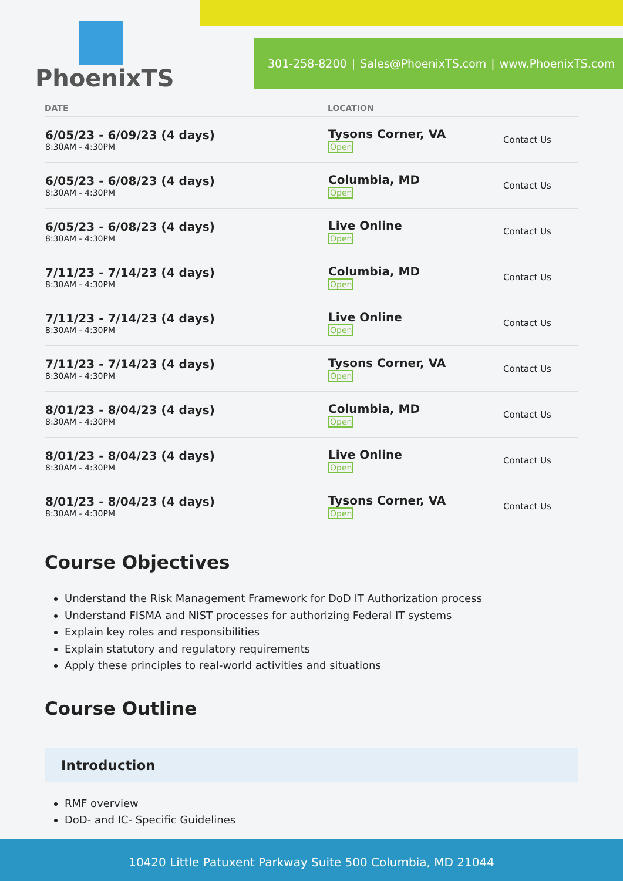PhoenixTS
301-258-8200 | Sales@PhoenixTS.com | www.PhoenixTS.com
| DATE | LOCATION | |
| --- | --- | --- |
| 6/05/23 - 6/09/23 (4 days) 8:30AM - 4:30PM | Tysons Corner, VA Open | Contact Us |
| 6/05/23 - 6/08/23 (4 days) 8:30AM - 4:30PM | Columbia, MD Open | Contact Us |
| 6/05/23 - 6/08/23 (4 days) 8:30AM - 4:30PM | Live Online Open | Contact Us |
| 7/11/23 - 7/14/23 (4 days) 8:30AM - 4:30PM | Columbia, MD Open | Contact Us |
| 7/11/23 - 7/14/23 (4 days) 8:30AM - 4:30PM | Live Online Open | Contact Us |
| 7/11/23 - 7/14/23 (4 days) 8:30AM - 4:30PM | Tysons Corner, VA Open | Contact Us |
| 8/01/23 - 8/04/23 (4 days) 8:30AM - 4:30PM | Columbia, MD Open | Contact Us |
| 8/01/23 - 8/04/23 (4 days) 8:30AM - 4:30PM | Live Online Open | Contact Us |
| 8/01/23 - 8/04/23 (4 days) 8:30AM - 4:30PM | Tysons Corner, VA Open | Contact Us |
Course Objectives
Understand the Risk Management Framework for DoD IT Authorization process
Understand FISMA and NIST processes for authorizing Federal IT systems
Explain key roles and responsibilities
Explain statutory and regulatory requirements
Apply these principles to real-world activities and situations
Course Outline
Introduction
RMF overview
DoD- and IC- Specific Guidelines
10420 Little Patuxent Parkway Suite 500 Columbia, MD 21044